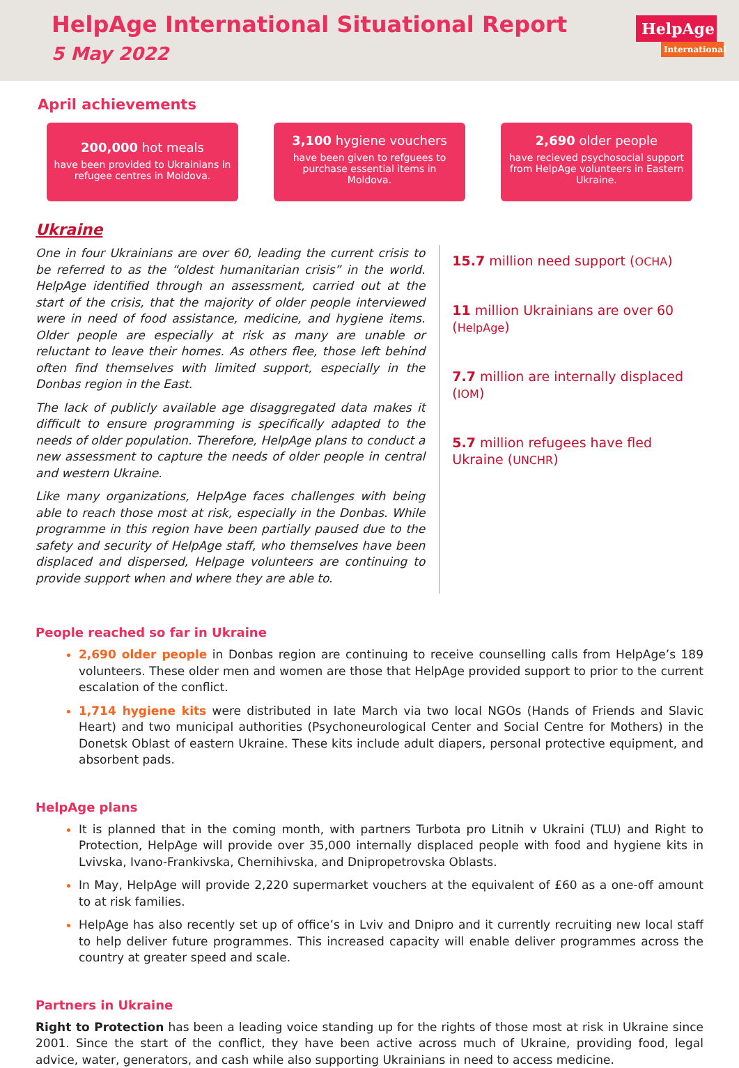HelpAge International Situational Report
5 May 2022
HelpAge
International
April achievements
200,000 hot meals
have been provided to Ukrainians in refugee centres in Moldova.
3,100 hygiene vouchers
have been given to refguees to purchase essential items in Moldova.
2,690 older people
have recieved psychosocial support from HelpAge volunteers in Eastern Ukraine.
Ukraine
One in four Ukrainians are over 60, leading the current crisis to be referred to as the “oldest humanitarian crisis” in the world. HelpAge identified through an assessment, carried out at the start of the crisis, that the majority of older people interviewed were in need of food assistance, medicine, and hygiene items. Older people are especially at risk as many are unable or reluctant to leave their homes. As others flee, those left behind often find themselves with limited support, especially in the Donbas region in the East.
The lack of publicly available age disaggregated data makes it difficult to ensure programming is specifically adapted to the needs of older population. Therefore, HelpAge plans to conduct a new assessment to capture the needs of older people in central and western Ukraine.
Like many organizations, HelpAge faces challenges with being able to reach those most at risk, especially in the Donbas. While programme in this region have been partially paused due to the safety and security of HelpAge staff, who themselves have been displaced and dispersed, Helpage volunteers are continuing to provide support when and where they are able to.
15.7 million need support (OCHA)
11 million Ukrainians are over 60 (HelpAge)
7.7 million are internally displaced (IOM)
5.7 million refugees have fled Ukraine (UNCHR)
People reached so far in Ukraine
2,690 older people in Donbas region are continuing to receive counselling calls from HelpAge’s 189 volunteers. These older men and women are those that HelpAge provided support to prior to the current escalation of the conflict.
1,714 hygiene kits were distributed in late March via two local NGOs (Hands of Friends and Slavic Heart) and two municipal authorities (Psychoneurological Center and Social Centre for Mothers) in the Donetsk Oblast of eastern Ukraine. These kits include adult diapers, personal protective equipment, and absorbent pads.
HelpAge plans
It is planned that in the coming month, with partners Turbota pro Litnih v Ukraini (TLU) and Right to Protection, HelpAge will provide over 35,000 internally displaced people with food and hygiene kits in Lvivska, Ivano-Frankivska, Chernihivska, and Dnipropetrovska Oblasts.
In May, HelpAge will provide 2,220 supermarket vouchers at the equivalent of £60 as a one-off amount to at risk families.
HelpAge has also recently set up of office’s in Lviv and Dnipro and it currently recruiting new local staff to help deliver future programmes. This increased capacity will enable deliver programmes across the country at greater speed and scale.
Partners in Ukraine
Right to Protection has been a leading voice standing up for the rights of those most at risk in Ukraine since 2001. Since the start of the conflict, they have been active across much of Ukraine, providing food, legal advice, water, generators, and cash while also supporting Ukrainians in need to access medicine.